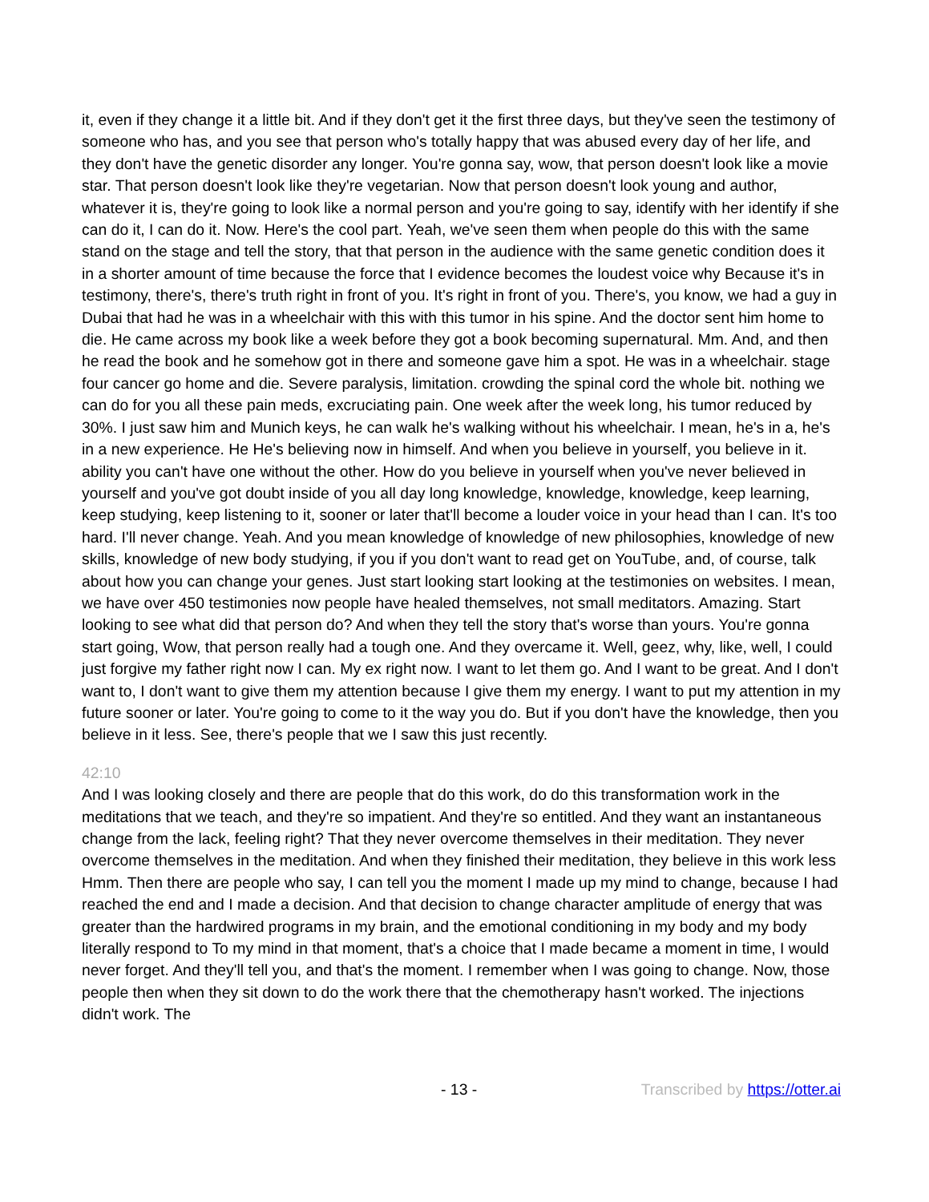it, even if they change it a little bit. And if they don't get it the first three days, but they've seen the testimony of someone who has, and you see that person who's totally happy that was abused every day of her life, and they don't have the genetic disorder any longer. You're gonna say, wow, that person doesn't look like a movie star. That person doesn't look like they're vegetarian. Now that person doesn't look young and author, whatever it is, they're going to look like a normal person and you're going to say, identify with her identify if she can do it, I can do it. Now. Here's the cool part. Yeah, we've seen them when people do this with the same stand on the stage and tell the story, that that person in the audience with the same genetic condition does it in a shorter amount of time because the force that I evidence becomes the loudest voice why Because it's in testimony, there's, there's truth right in front of you. It's right in front of you. There's, you know, we had a guy in Dubai that had he was in a wheelchair with this with this tumor in his spine. And the doctor sent him home to die. He came across my book like a week before they got a book becoming supernatural. Mm. And, and then he read the book and he somehow got in there and someone gave him a spot. He was in a wheelchair. stage four cancer go home and die. Severe paralysis, limitation. crowding the spinal cord the whole bit. nothing we can do for you all these pain meds, excruciating pain. One week after the week long, his tumor reduced by 30%. I just saw him and Munich keys, he can walk he's walking without his wheelchair. I mean, he's in a, he's in a new experience. He He's believing now in himself. And when you believe in yourself, you believe in it. ability you can't have one without the other. How do you believe in yourself when you've never believed in yourself and you've got doubt inside of you all day long knowledge, knowledge, knowledge, keep learning, keep studying, keep listening to it, sooner or later that'll become a louder voice in your head than I can. It's too hard. I'll never change. Yeah. And you mean knowledge of knowledge of new philosophies, knowledge of new skills, knowledge of new body studying, if you if you don't want to read get on YouTube, and, of course, talk about how you can change your genes. Just start looking start looking at the testimonies on websites. I mean, we have over 450 testimonies now people have healed themselves, not small meditators. Amazing. Start looking to see what did that person do? And when they tell the story that's worse than yours. You're gonna start going, Wow, that person really had a tough one. And they overcame it. Well, geez, why, like, well, I could just forgive my father right now I can. My ex right now. I want to let them go. And I want to be great. And I don't want to, I don't want to give them my attention because I give them my energy. I want to put my attention in my future sooner or later. You're going to come to it the way you do. But if you don't have the knowledge, then you believe in it less. See, there's people that we I saw this just recently.
42:10
And I was looking closely and there are people that do this work, do do this transformation work in the meditations that we teach, and they're so impatient. And they're so entitled. And they want an instantaneous change from the lack, feeling right? That they never overcome themselves in their meditation. They never overcome themselves in the meditation. And when they finished their meditation, they believe in this work less Hmm. Then there are people who say, I can tell you the moment I made up my mind to change, because I had reached the end and I made a decision. And that decision to change character amplitude of energy that was greater than the hardwired programs in my brain, and the emotional conditioning in my body and my body literally respond to To my mind in that moment, that's a choice that I made became a moment in time, I would never forget. And they'll tell you, and that's the moment. I remember when I was going to change. Now, those people then when they sit down to do the work there that the chemotherapy hasn't worked. The injections didn't work. The
- 13 - Transcribed by https://otter.ai